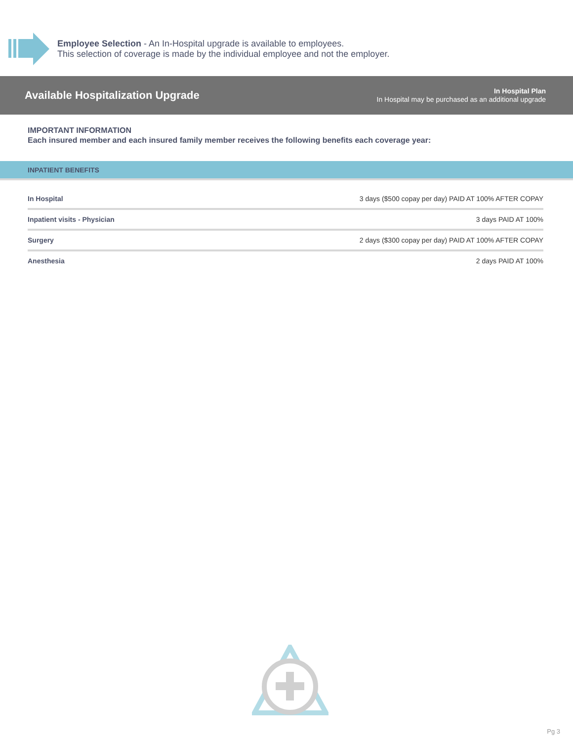Employee Selection - An In-Hospital upgrade is available to employees.
This selection of coverage is made by the individual employee and not the employer.
Available Hospitalization Upgrade
In Hospital Plan
In Hospital may be purchased as an additional upgrade
IMPORTANT INFORMATION
Each insured member and each insured family member receives the following benefits each coverage year:
INPATIENT BENEFITS
| In Hospital | 3 days ($500 copay per day) PAID AT 100% AFTER COPAY |
| Inpatient visits - Physician | 3 days PAID AT 100% |
| Surgery | 2 days ($300 copay per day) PAID AT 100% AFTER COPAY |
| Anesthesia | 2 days PAID AT 100% |
Pg 3